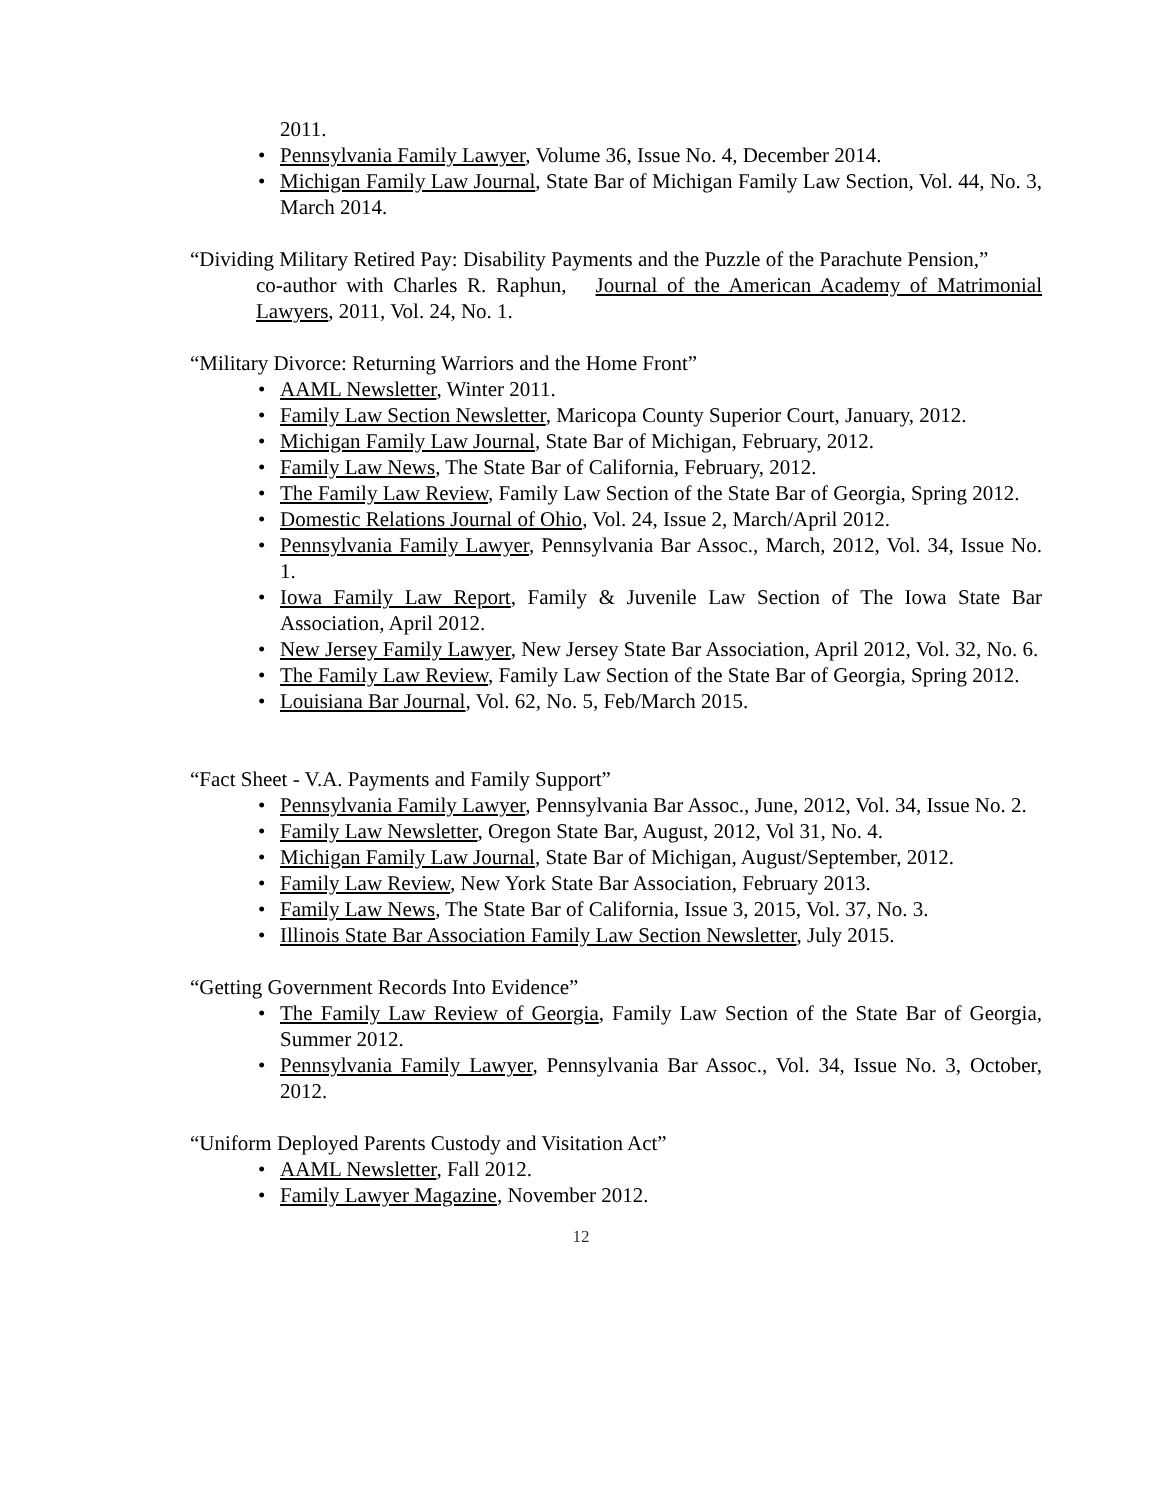2011.
• Pennsylvania Family Lawyer, Volume 36, Issue No. 4, December 2014.
• Michigan Family Law Journal, State Bar of Michigan Family Law Section, Vol. 44, No. 3, March 2014.
“Dividing Military Retired Pay: Disability Payments and the Puzzle of the Parachute Pension,”
co-author with Charles R. Raphun, Journal of the American Academy of Matrimonial Lawyers, 2011, Vol. 24, No. 1.
“Military Divorce: Returning Warriors and the Home Front”
• AAML Newsletter, Winter 2011.
• Family Law Section Newsletter, Maricopa County Superior Court, January, 2012.
• Michigan Family Law Journal, State Bar of Michigan, February, 2012.
• Family Law News, The State Bar of California, February, 2012.
• The Family Law Review, Family Law Section of the State Bar of Georgia, Spring 2012.
• Domestic Relations Journal of Ohio, Vol. 24, Issue 2, March/April 2012.
• Pennsylvania Family Lawyer, Pennsylvania Bar Assoc., March, 2012, Vol. 34, Issue No. 1.
• Iowa Family Law Report, Family & Juvenile Law Section of The Iowa State Bar Association, April 2012.
• New Jersey Family Lawyer, New Jersey State Bar Association, April 2012, Vol. 32, No. 6.
• The Family Law Review, Family Law Section of the State Bar of Georgia, Spring 2012.
• Louisiana Bar Journal, Vol. 62, No. 5, Feb/March 2015.
“Fact Sheet - V.A. Payments and Family Support”
• Pennsylvania Family Lawyer, Pennsylvania Bar Assoc., June, 2012, Vol. 34, Issue No. 2.
• Family Law Newsletter, Oregon State Bar, August, 2012, Vol 31, No. 4.
• Michigan Family Law Journal, State Bar of Michigan, August/September, 2012.
• Family Law Review, New York State Bar Association, February 2013.
• Family Law News, The State Bar of California, Issue 3, 2015, Vol. 37, No. 3.
• Illinois State Bar Association Family Law Section Newsletter, July 2015.
“Getting Government Records Into Evidence”
• The Family Law Review of Georgia, Family Law Section of the State Bar of Georgia, Summer 2012.
• Pennsylvania Family Lawyer, Pennsylvania Bar Assoc., Vol. 34, Issue No. 3, October, 2012.
“Uniform Deployed Parents Custody and Visitation Act”
• AAML Newsletter, Fall 2012.
• Family Lawyer Magazine, November 2012.
12